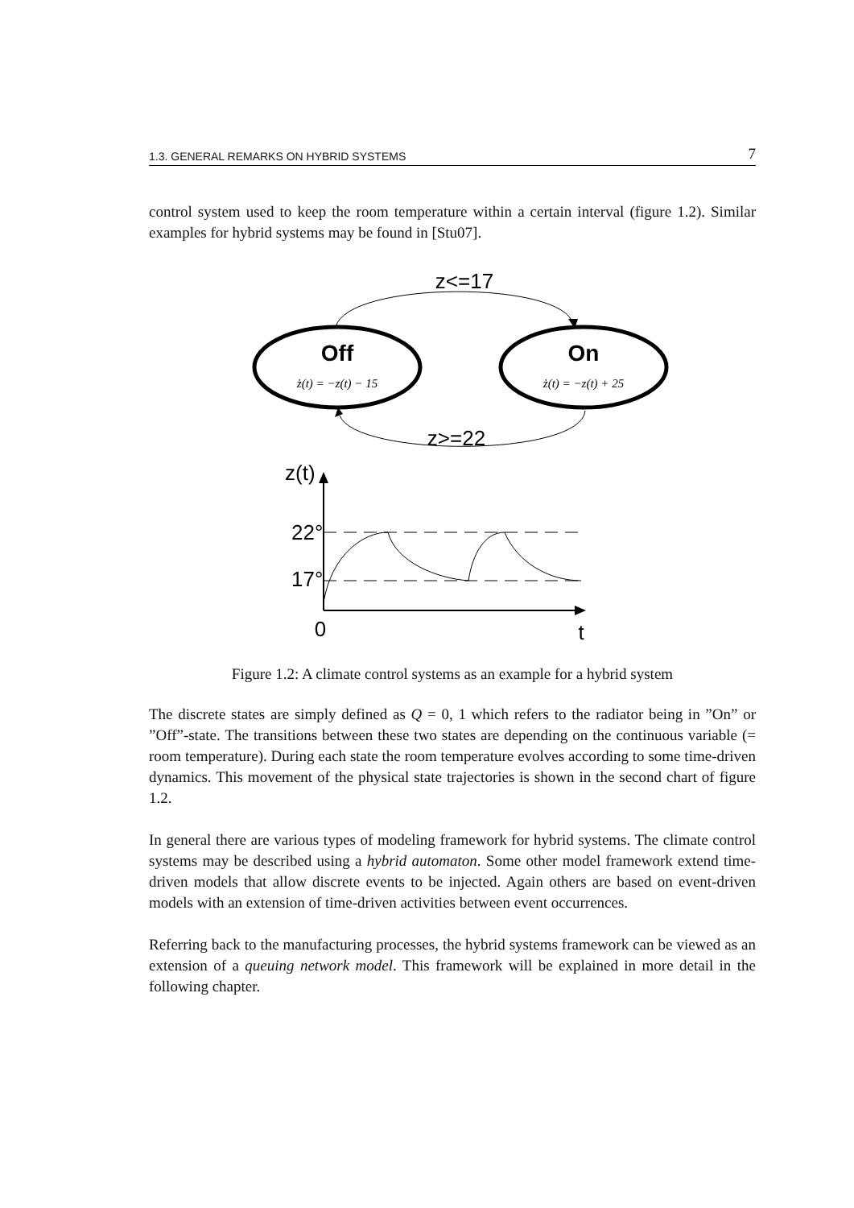1.3. GENERAL REMARKS ON HYBRID SYSTEMS 7
control system used to keep the room temperature within a certain interval (figure 1.2). Similar examples for hybrid systems may be found in [Stu07].
z<=17
Off
ż(t) = −z(t) − 15
On
ż(t) = −z(t) + 25
z>=22
z(t)
22°
17°
0
t
Figure 1.2: A climate control systems as an example for a hybrid system
The discrete states are simply defined as Q = 0, 1 which refers to the radiator being in ”On” or ”Off”-state. The transitions between these two states are depending on the continuous variable (= room temperature). During each state the room temperature evolves according to some time-driven dynamics. This movement of the physical state trajectories is shown in the second chart of figure 1.2.
In general there are various types of modeling framework for hybrid systems. The climate control systems may be described using a hybrid automaton. Some other model framework extend time-driven models that allow discrete events to be injected. Again others are based on event-driven models with an extension of time-driven activities between event occurrences.
Referring back to the manufacturing processes, the hybrid systems framework can be viewed as an extension of a queuing network model. This framework will be explained in more detail in the following chapter.